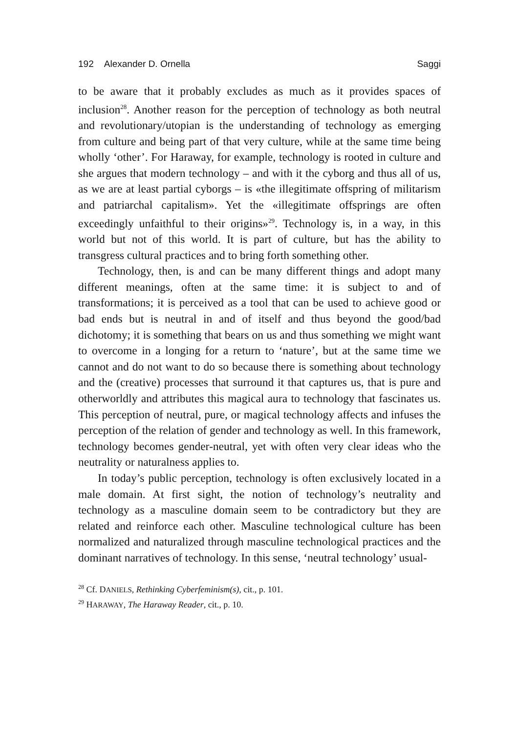192 Alexander D. Ornella Saggi
to be aware that it probably excludes as much as it provides spaces of inclusion<sup>28</sup>. Another reason for the perception of technology as both neutral and revolutionary/utopian is the understanding of technology as emerging from culture and being part of that very culture, while at the same time being wholly ‘other’. For Haraway, for example, technology is rooted in culture and she argues that modern technology – and with it the cyborg and thus all of us, as we are at least partial cyborgs – is «the illegitimate offspring of militarism and patriarchal capitalism». Yet the «illegitimate offsprings are often exceedingly unfaithful to their origins»<sup>29</sup>. Technology is, in a way, in this world but not of this world. It is part of culture, but has the ability to transgress cultural practices and to bring forth something other.
Technology, then, is and can be many different things and adopt many different meanings, often at the same time: it is subject to and of transformations; it is perceived as a tool that can be used to achieve good or bad ends but is neutral in and of itself and thus beyond the good/bad dichotomy; it is something that bears on us and thus something we might want to overcome in a longing for a return to ‘nature’, but at the same time we cannot and do not want to do so because there is something about technology and the (creative) processes that surround it that captures us, that is pure and otherworldly and attributes this magical aura to technology that fascinates us. This perception of neutral, pure, or magical technology affects and infuses the perception of the relation of gender and technology as well. In this framework, technology becomes gender-neutral, yet with often very clear ideas who the neutrality or naturalness applies to.
In today’s public perception, technology is often exclusively located in a male domain. At first sight, the notion of technology’s neutrality and technology as a masculine domain seem to be contradictory but they are related and reinforce each other. Masculine technological culture has been normalized and naturalized through masculine technological practices and the dominant narratives of technology. In this sense, ‘neutral technology’ usual-
<sup>28</sup> Cf. DANIELS, Rethinking Cyberfeminism(s), cit., p. 101.
<sup>29</sup> HARAWAY, The Haraway Reader, cit., p. 10.